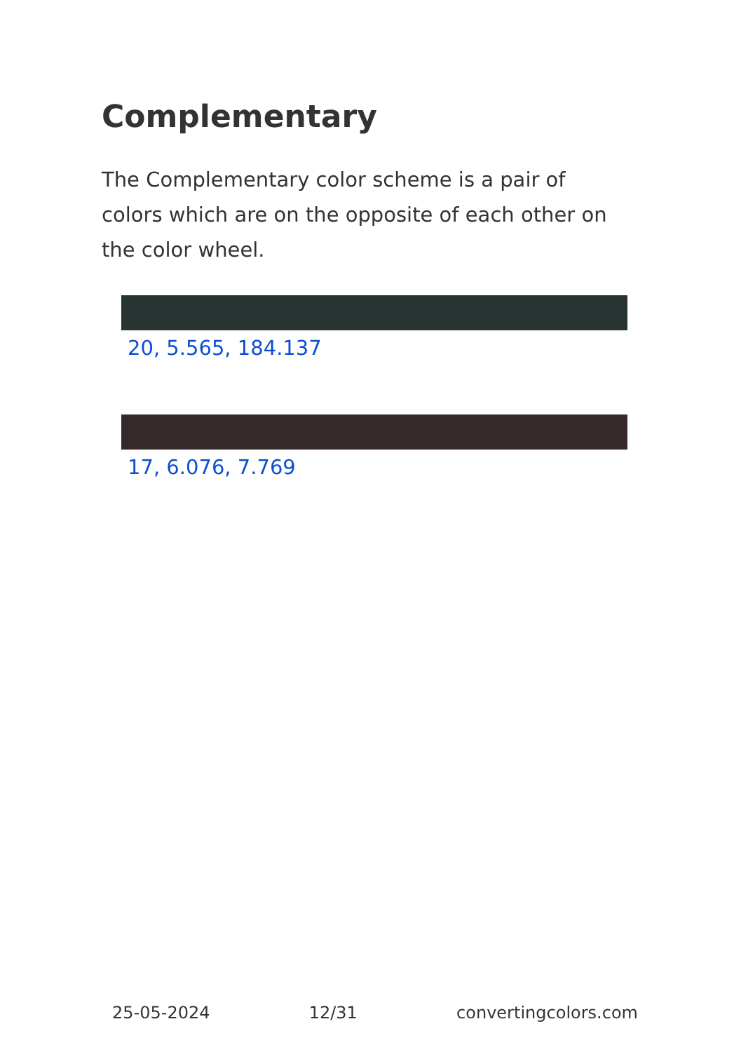Complementary
The Complementary color scheme is a pair of colors which are on the opposite of each other on the color wheel.
20, 5.565, 184.137
17, 6.076, 7.769
25-05-2024 12/31 convertingcolors.com